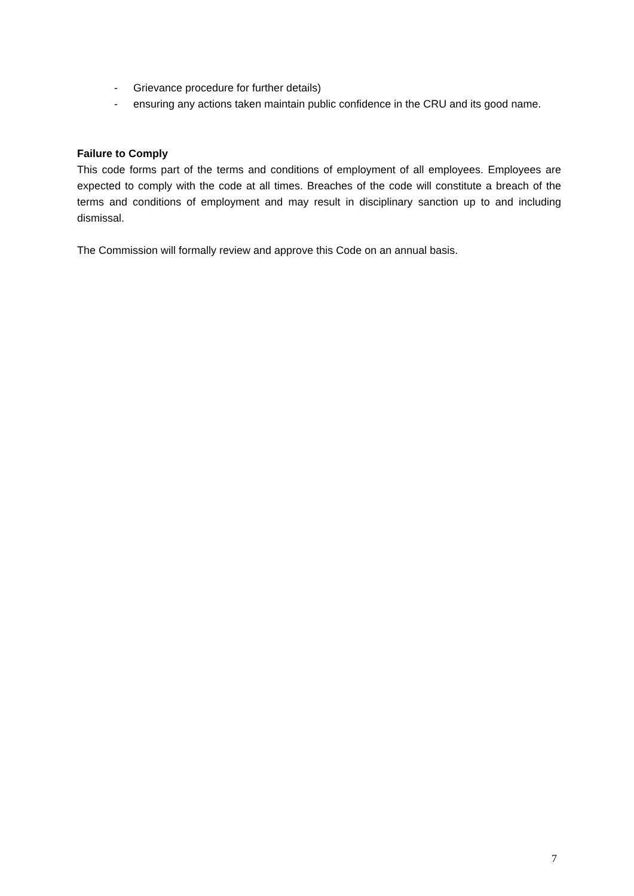- Grievance procedure for further details)
- ensuring any actions taken maintain public confidence in the CRU and its good name.
Failure to Comply
This code forms part of the terms and conditions of employment of all employees. Employees are expected to comply with the code at all times. Breaches of the code will constitute a breach of the terms and conditions of employment and may result in disciplinary sanction up to and including dismissal.
The Commission will formally review and approve this Code on an annual basis.
7